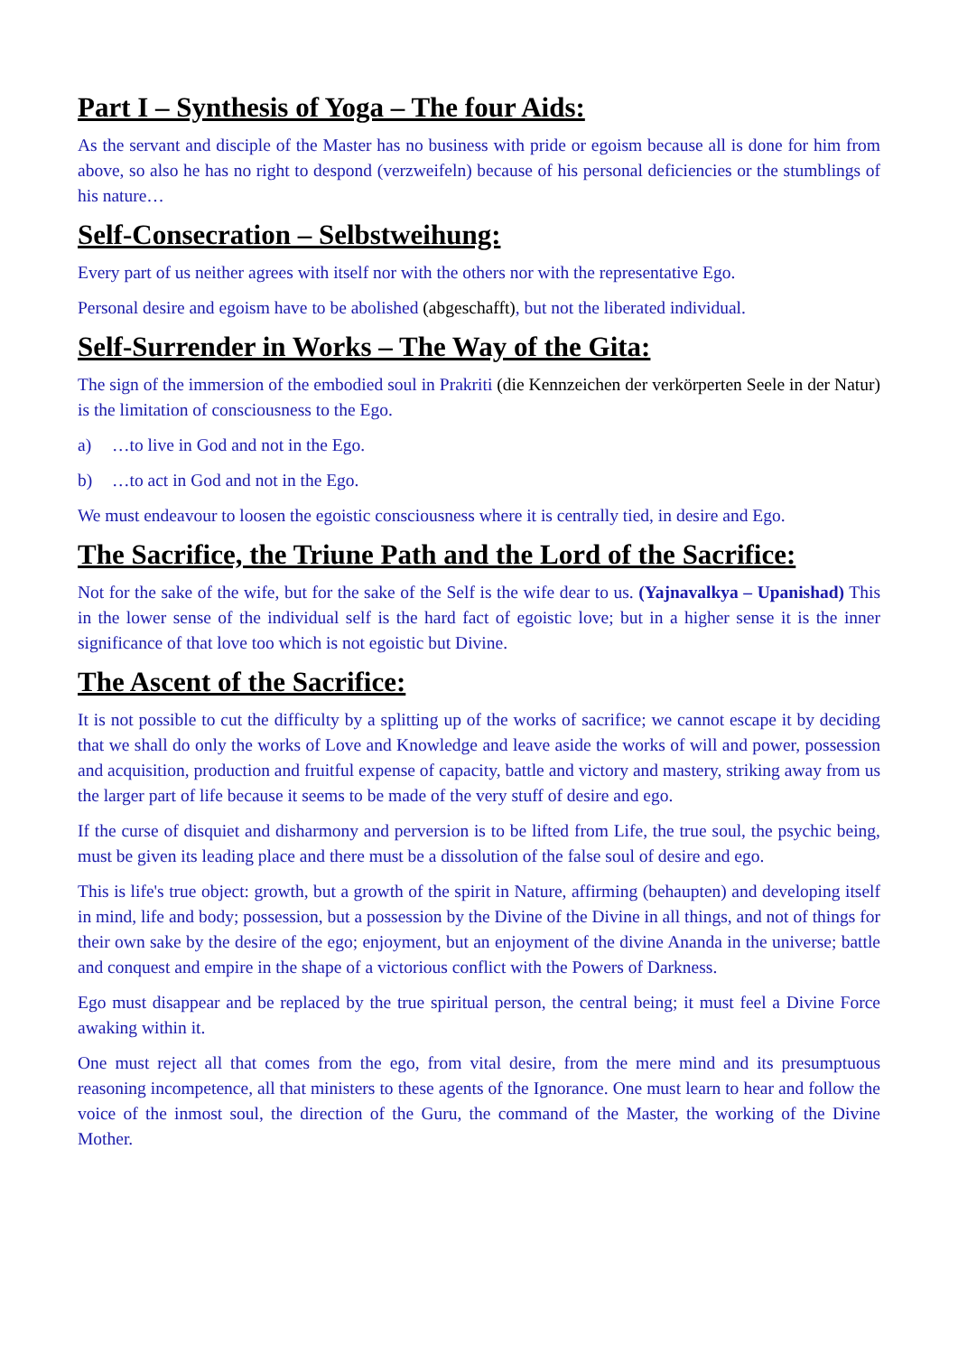Part I – Synthesis of Yoga – The four Aids:
As the servant and disciple of the Master has no business with pride or egoism because all is done for him from above, so also he has no right to despond (verzweifeln) because of his personal deficiencies or the stumblings of his nature…
Self-Consecration – Selbstweihung:
Every part of us neither agrees with itself nor with the others nor with the representative Ego.
Personal desire and egoism have to be abolished (abgeschafft), but not the liberated individual.
Self-Surrender in Works – The Way of the Gita:
The sign of the immersion of the embodied soul in Prakriti (die Kennzeichen der verkörperten Seele in der Natur) is the limitation of consciousness to the Ego.
a) …to live in God and not in the Ego.
b) …to act in God and not in the Ego.
We must endeavour to loosen the egoistic consciousness where it is centrally tied, in desire and Ego.
The Sacrifice, the Triune Path and the Lord of the Sacrifice:
Not for the sake of the wife, but for the sake of the Self is the wife dear to us. (Yajnavalkya – Upanishad) This in the lower sense of the individual self is the hard fact of egoistic love; but in a higher sense it is the inner significance of that love too which is not egoistic but Divine.
The Ascent of the Sacrifice:
It is not possible to cut the difficulty by a splitting up of the works of sacrifice; we cannot escape it by deciding that we shall do only the works of Love and Knowledge and leave aside the works of will and power, possession and acquisition, production and fruitful expense of capacity, battle and victory and mastery, striking away from us the larger part of life because it seems to be made of the very stuff of desire and ego.
If the curse of disquiet and disharmony and perversion is to be lifted from Life, the true soul, the psychic being, must be given its leading place and there must be a dissolution of the false soul of desire and ego.
This is life's true object: growth, but a growth of the spirit in Nature, affirming (behaupten) and developing itself in mind, life and body; possession, but a possession by the Divine of the Divine in all things, and not of things for their own sake by the desire of the ego; enjoyment, but an enjoyment of the divine Ananda in the universe; battle and conquest and empire in the shape of a victorious conflict with the Powers of Darkness.
Ego must disappear and be replaced by the true spiritual person, the central being; it must feel a Divine Force awaking within it.
One must reject all that comes from the ego, from vital desire, from the mere mind and its presumptuous reasoning incompetence, all that ministers to these agents of the Ignorance. One must learn to hear and follow the voice of the inmost soul, the direction of the Guru, the command of the Master, the working of the Divine Mother.